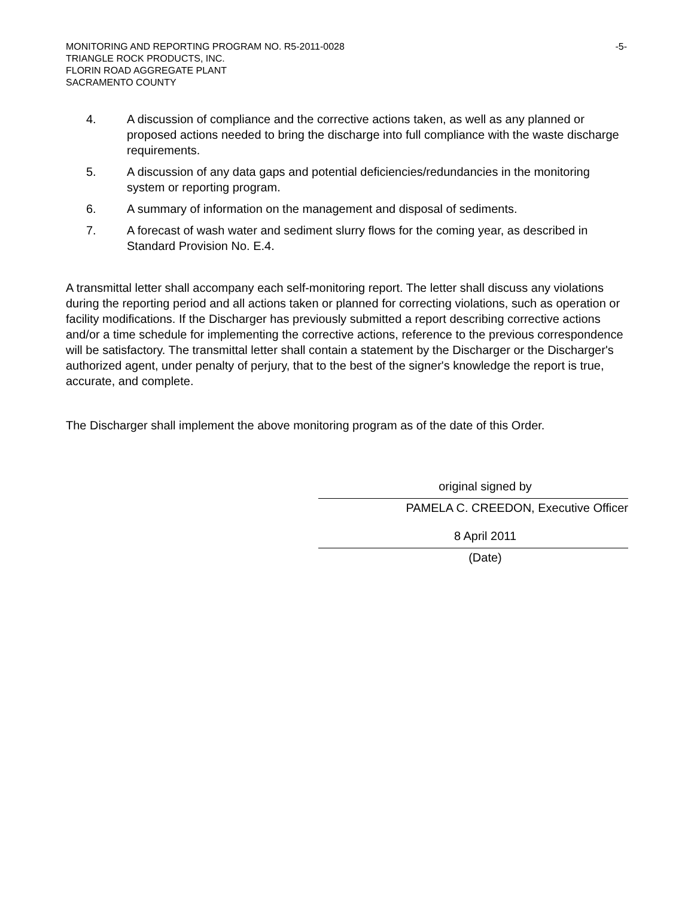MONITORING AND REPORTING PROGRAM NO. R5-2011-0028 -5-
TRIANGLE ROCK PRODUCTS, INC.
FLORIN ROAD AGGREGATE PLANT
SACRAMENTO COUNTY
4. A discussion of compliance and the corrective actions taken, as well as any planned or proposed actions needed to bring the discharge into full compliance with the waste discharge requirements.
5. A discussion of any data gaps and potential deficiencies/redundancies in the monitoring system or reporting program.
6. A summary of information on the management and disposal of sediments.
7. A forecast of wash water and sediment slurry flows for the coming year, as described in Standard Provision No. E.4.
A transmittal letter shall accompany each self-monitoring report. The letter shall discuss any violations during the reporting period and all actions taken or planned for correcting violations, such as operation or facility modifications. If the Discharger has previously submitted a report describing corrective actions and/or a time schedule for implementing the corrective actions, reference to the previous correspondence will be satisfactory. The transmittal letter shall contain a statement by the Discharger or the Discharger's authorized agent, under penalty of perjury, that to the best of the signer's knowledge the report is true, accurate, and complete.
The Discharger shall implement the above monitoring program as of the date of this Order.
original signed by
PAMELA C. CREEDON, Executive Officer
8 April 2011
(Date)